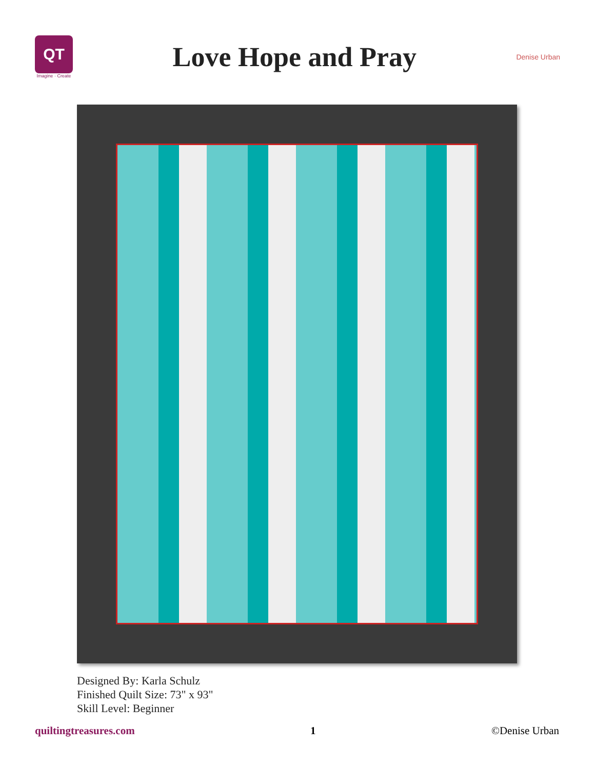QT
Imagine · Create
Love Hope and Pray
Denise Urban
Designed By: Karla Schulz
Finished Quilt Size: 73" x 93"
Skill Level: Beginner
quiltingtreasures.com 1 ©Denise Urban